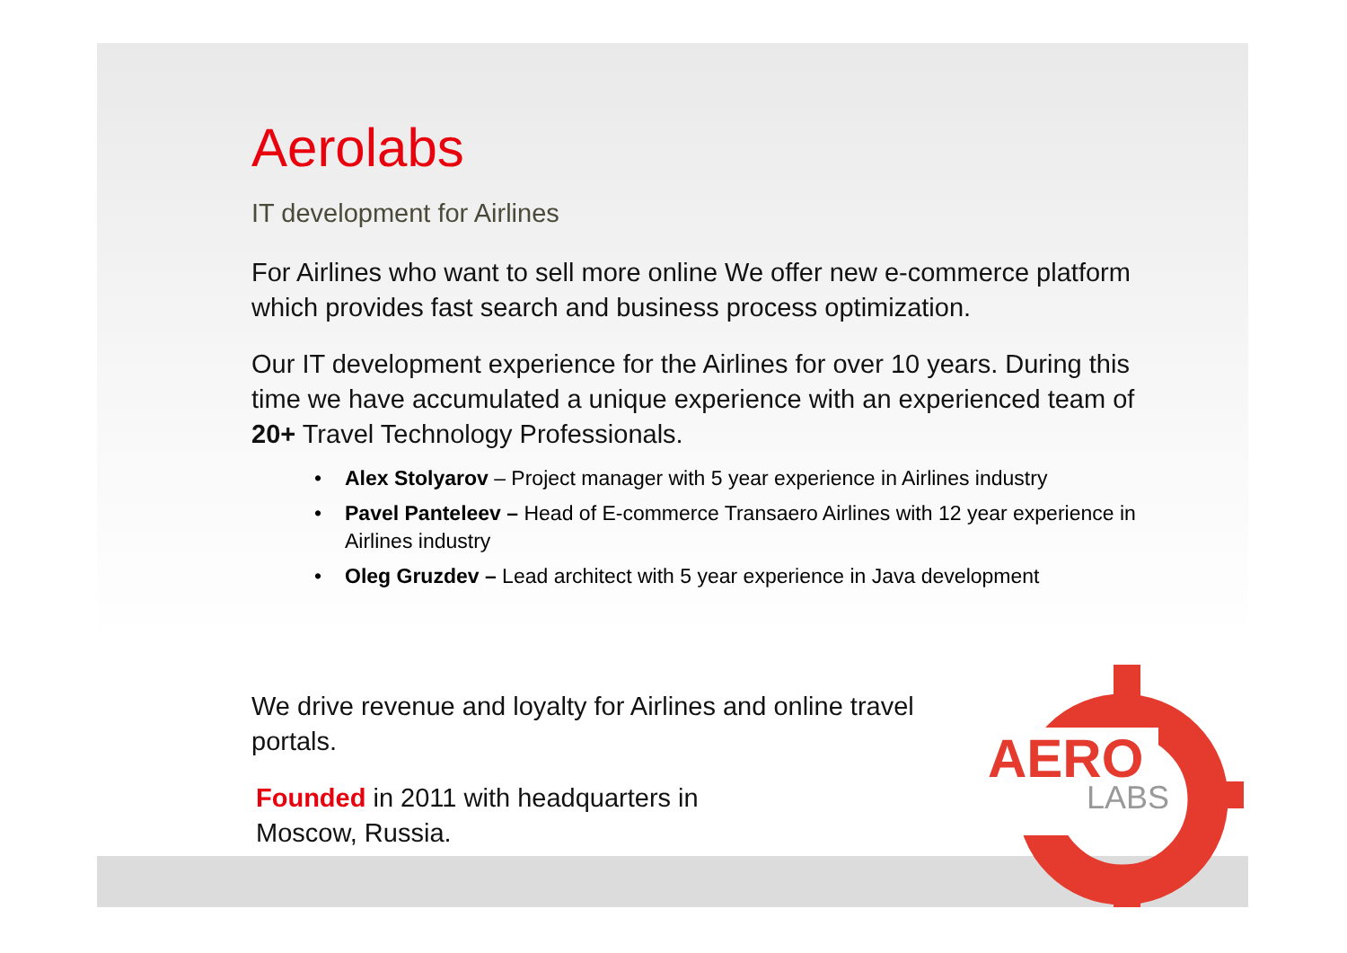Aerolabs
IT development for Airlines
For Airlines who want to sell more online We offer new e-commerce platform which provides fast search and business process optimization.
Our IT development experience for the Airlines for over 10 years. During this time we have accumulated a unique experience with an experienced team of 20+ Travel Technology Professionals.
• Alex Stolyarov – Project manager with 5 year experience in Airlines industry
• Pavel Panteleev – Head of E-commerce Transaero Airlines with 12 year experience in Airlines industry
• Oleg Gruzdev – Lead architect with 5 year experience in Java development
We drive revenue and loyalty for Airlines and online travel portals.
Founded in 2011 with headquarters in Moscow, Russia.
AERO
LABS